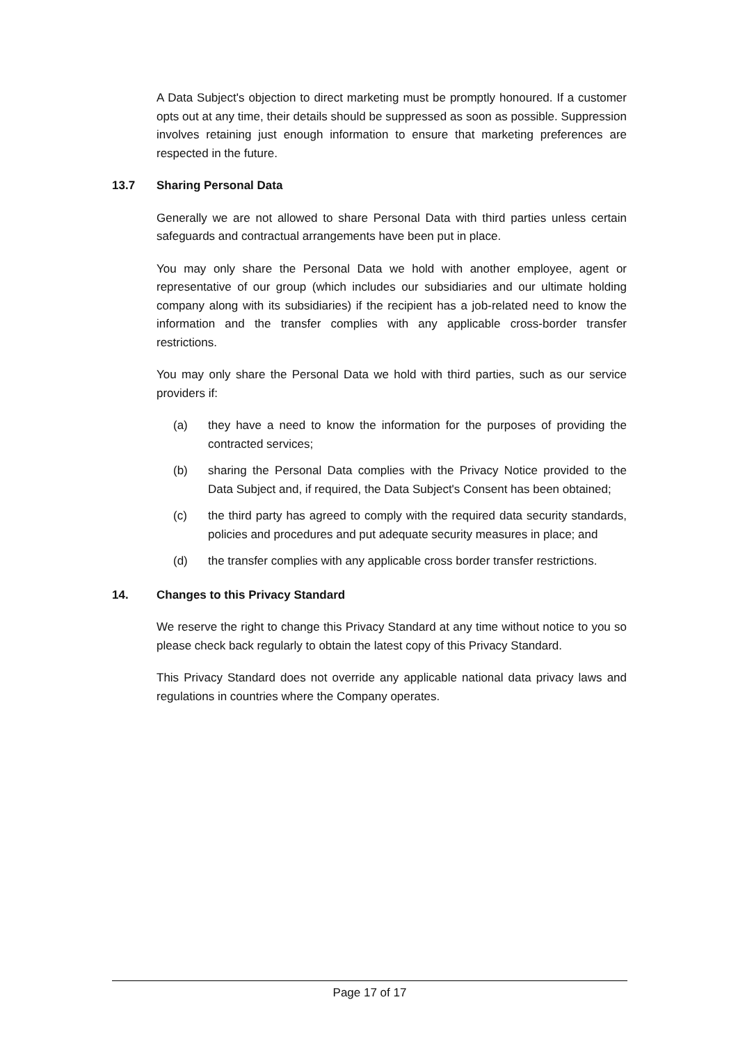A Data Subject's objection to direct marketing must be promptly honoured. If a customer opts out at any time, their details should be suppressed as soon as possible. Suppression involves retaining just enough information to ensure that marketing preferences are respected in the future.
13.7 Sharing Personal Data
Generally we are not allowed to share Personal Data with third parties unless certain safeguards and contractual arrangements have been put in place.
You may only share the Personal Data we hold with another employee, agent or representative of our group (which includes our subsidiaries and our ultimate holding company along with its subsidiaries) if the recipient has a job-related need to know the information and the transfer complies with any applicable cross-border transfer restrictions.
You may only share the Personal Data we hold with third parties, such as our service providers if:
(a) they have a need to know the information for the purposes of providing the contracted services;
(b) sharing the Personal Data complies with the Privacy Notice provided to the Data Subject and, if required, the Data Subject's Consent has been obtained;
(c) the third party has agreed to comply with the required data security standards, policies and procedures and put adequate security measures in place; and
(d) the transfer complies with any applicable cross border transfer restrictions.
14. Changes to this Privacy Standard
We reserve the right to change this Privacy Standard at any time without notice to you so please check back regularly to obtain the latest copy of this Privacy Standard.
This Privacy Standard does not override any applicable national data privacy laws and regulations in countries where the Company operates.
Page 17 of 17